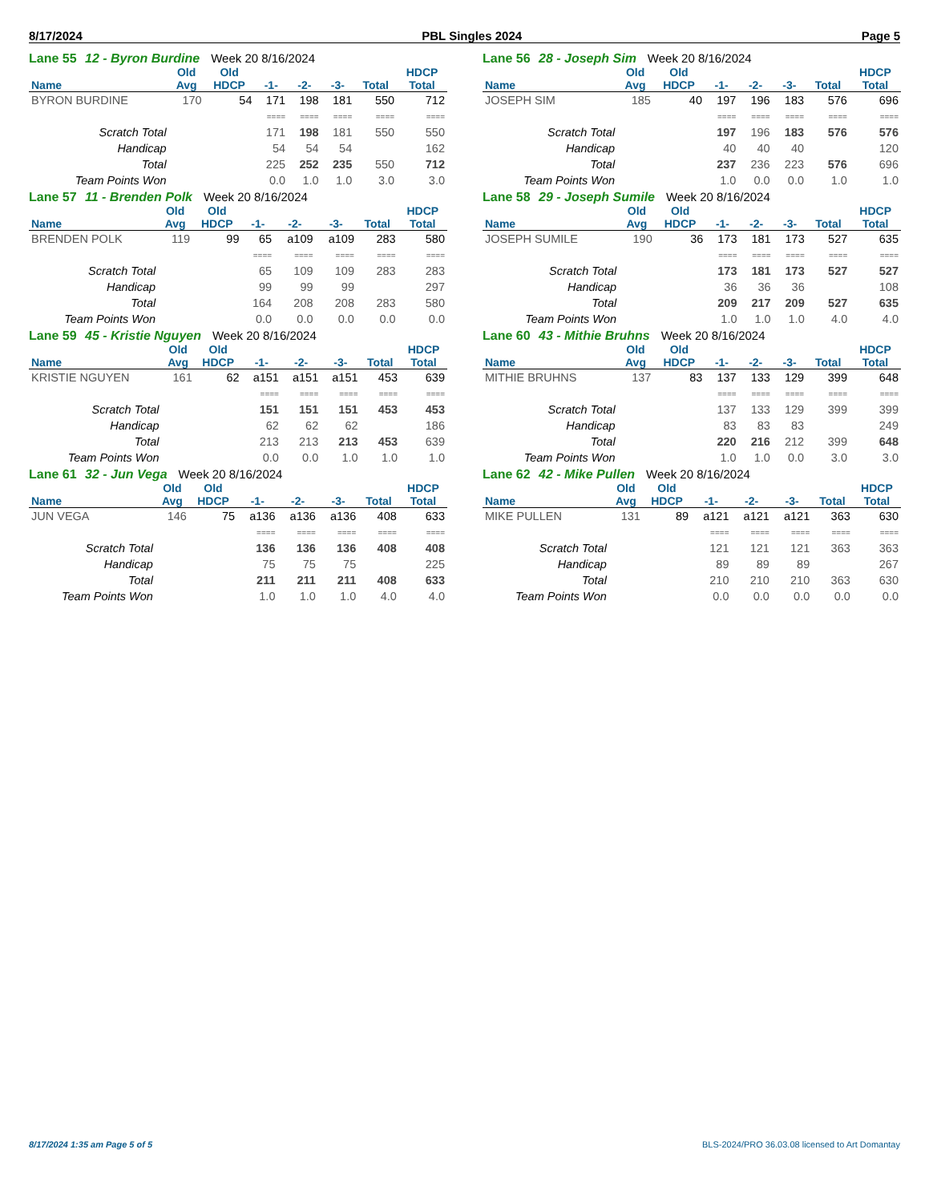8/17/2024 PBL Singles 2024 Page 5
Lane 55 12 - Byron Burdine Week 20 8/16/2024
| | Old | Old | | | | | HDCP |
| --- | --- | --- | --- | --- | --- | --- | --- |
| Name | Avg | HDCP | -1- | -2- | -3- | Total | Total |
| BYRON BURDINE | 170 | 54 | 171 | 198 | 181 | 550 | 712 |
| | | | ==== | ==== | ==== | ==== | ==== |
| Scratch Total | | | 171 | 198 | 181 | 550 | 550 |
| Handicap | | | 54 | 54 | 54 | | 162 |
| Total | | | 225 | 252 | 235 | 550 | 712 |
| Team Points Won | | | 0.0 | 1.0 | 1.0 | 3.0 | 3.0 |
Lane 56 28 - Joseph Sim Week 20 8/16/2024
| | Old | Old | | | | | HDCP |
| --- | --- | --- | --- | --- | --- | --- | --- |
| Name | Avg | HDCP | -1- | -2- | -3- | Total | Total |
| JOSEPH SIM | 185 | 40 | 197 | 196 | 183 | 576 | 696 |
| | | | ==== | ==== | ==== | ==== | ==== |
| Scratch Total | | | 197 | 196 | 183 | 576 | 576 |
| Handicap | | | 40 | 40 | 40 | | 120 |
| Total | | | 237 | 236 | 223 | 576 | 696 |
| Team Points Won | | | 1.0 | 0.0 | 0.0 | 1.0 | 1.0 |
Lane 57 11 - Brenden Polk Week 20 8/16/2024
| | Old | Old | | | | | HDCP |
| --- | --- | --- | --- | --- | --- | --- | --- |
| Name | Avg | HDCP | -1- | -2- | -3- | Total | Total |
| BRENDEN POLK | 119 | 99 | 65 | a109 | a109 | 283 | 580 |
| | | | ==== | ==== | ==== | ==== | ==== |
| Scratch Total | | | 65 | 109 | 109 | 283 | 283 |
| Handicap | | | 99 | 99 | 99 | | 297 |
| Total | | | 164 | 208 | 208 | 283 | 580 |
| Team Points Won | | | 0.0 | 0.0 | 0.0 | 0.0 | 0.0 |
Lane 58 29 - Joseph Sumile Week 20 8/16/2024
| | Old | Old | | | | | HDCP |
| --- | --- | --- | --- | --- | --- | --- | --- |
| Name | Avg | HDCP | -1- | -2- | -3- | Total | Total |
| JOSEPH SUMILE | 190 | 36 | 173 | 181 | 173 | 527 | 635 |
| | | | ==== | ==== | ==== | ==== | ==== |
| Scratch Total | | | 173 | 181 | 173 | 527 | 527 |
| Handicap | | | 36 | 36 | 36 | | 108 |
| Total | | | 209 | 217 | 209 | 527 | 635 |
| Team Points Won | | | 1.0 | 1.0 | 1.0 | 4.0 | 4.0 |
Lane 59 45 - Kristie Nguyen Week 20 8/16/2024
| | Old | Old | | | | | HDCP |
| --- | --- | --- | --- | --- | --- | --- | --- |
| Name | Avg | HDCP | -1- | -2- | -3- | Total | Total |
| KRISTIE NGUYEN | 161 | 62 | a151 | a151 | a151 | 453 | 639 |
| | | | ==== | ==== | ==== | ==== | ==== |
| Scratch Total | | | 151 | 151 | 151 | 453 | 453 |
| Handicap | | | 62 | 62 | 62 | | 186 |
| Total | | | 213 | 213 | 213 | 453 | 639 |
| Team Points Won | | | 0.0 | 0.0 | 1.0 | 1.0 | 1.0 |
Lane 60 43 - Mithie Bruhns Week 20 8/16/2024
| | Old | Old | | | | | HDCP |
| --- | --- | --- | --- | --- | --- | --- | --- |
| Name | Avg | HDCP | -1- | -2- | -3- | Total | Total |
| MITHIE BRUHNS | 137 | 83 | 137 | 133 | 129 | 399 | 648 |
| | | | ==== | ==== | ==== | ==== | ==== |
| Scratch Total | | | 137 | 133 | 129 | 399 | 399 |
| Handicap | | | 83 | 83 | 83 | | 249 |
| Total | | | 220 | 216 | 212 | 399 | 648 |
| Team Points Won | | | 1.0 | 1.0 | 0.0 | 3.0 | 3.0 |
Lane 61 32 - Jun Vega Week 20 8/16/2024
| | Old | Old | | | | | HDCP |
| --- | --- | --- | --- | --- | --- | --- | --- |
| Name | Avg | HDCP | -1- | -2- | -3- | Total | Total |
| JUN VEGA | 146 | 75 | a136 | a136 | a136 | 408 | 633 |
| | | | ==== | ==== | ==== | ==== | ==== |
| Scratch Total | | | 136 | 136 | 136 | 408 | 408 |
| Handicap | | | 75 | 75 | 75 | | 225 |
| Total | | | 211 | 211 | 211 | 408 | 633 |
| Team Points Won | | | 1.0 | 1.0 | 1.0 | 4.0 | 4.0 |
Lane 62 42 - Mike Pullen Week 20 8/16/2024
| | Old | Old | | | | | HDCP |
| --- | --- | --- | --- | --- | --- | --- | --- |
| Name | Avg | HDCP | -1- | -2- | -3- | Total | Total |
| MIKE PULLEN | 131 | 89 | a121 | a121 | a121 | 363 | 630 |
| | | | ==== | ==== | ==== | ==== | ==== |
| Scratch Total | | | 121 | 121 | 121 | 363 | 363 |
| Handicap | | | 89 | 89 | 89 | | 267 |
| Total | | | 210 | 210 | 210 | 363 | 630 |
| Team Points Won | | | 0.0 | 0.0 | 0.0 | 0.0 | 0.0 |
8/17/2024 1:35 am Page 5 of 5 BLS-2024/PRO 36.03.08 licensed to Art Domantay